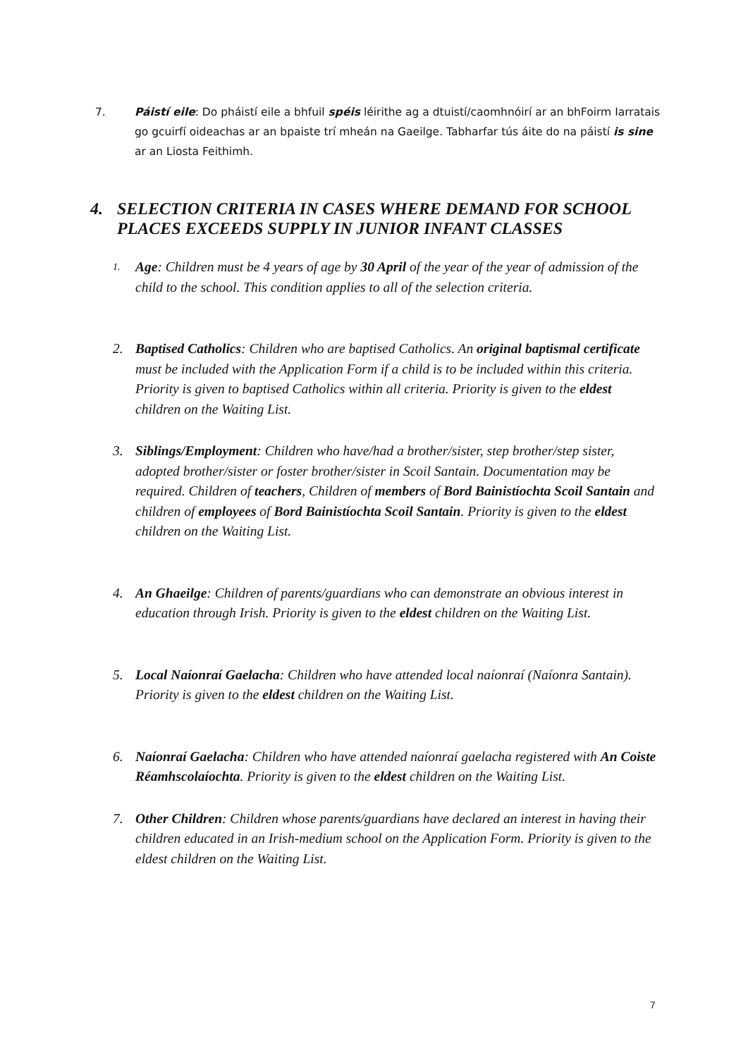7. Páistí eile: Do pháistí eile a bhfuil spéis léirithe ag a dtuistí/caomhnóirí ar an bhFoirm Iarratais go gcuirfí oideachas ar an bpaiste trí mheán na Gaeilge. Tabharfar tús áite do na páistí is sine ar an Liosta Feithimh.
4. SELECTION CRITERIA IN CASES WHERE DEMAND FOR SCHOOL
PLACES EXCEEDS SUPPLY IN JUNIOR INFANT CLASSES
1.
Age: Children must be 4 years of age by 30 April of the year of the year of admission of the child to the school. This condition applies to all of the selection criteria.
2. Baptised Catholics: Children who are baptised Catholics. An original baptismal certificate must be included with the Application Form if a child is to be included within this criteria. Priority is given to baptised Catholics within all criteria. Priority is given to the eldest children on the Waiting List.
3. Siblings/Employment: Children who have/had a brother/sister, step brother/step sister, adopted brother/sister or foster brother/sister in Scoil Santain. Documentation may be required. Children of teachers, Children of members of Bord Bainistíochta Scoil Santain and children of employees of Bord Bainistíochta Scoil Santain. Priority is given to the eldest children on the Waiting List.
4. An Ghaeilge: Children of parents/guardians who can demonstrate an obvious interest in education through Irish. Priority is given to the eldest children on the Waiting List.
5. Local Naíonraí Gaelacha: Children who have attended local naíonraí (Naíonra Santain). Priority is given to the eldest children on the Waiting List.
6. Naíonraí Gaelacha: Children who have attended naíonraí gaelacha registered with An Coiste Réamhscolaíochta. Priority is given to the eldest children on the Waiting List.
7. Other Children: Children whose parents/guardians have declared an interest in having their children educated in an Irish-medium school on the Application Form. Priority is given to the eldest children on the Waiting List.
7